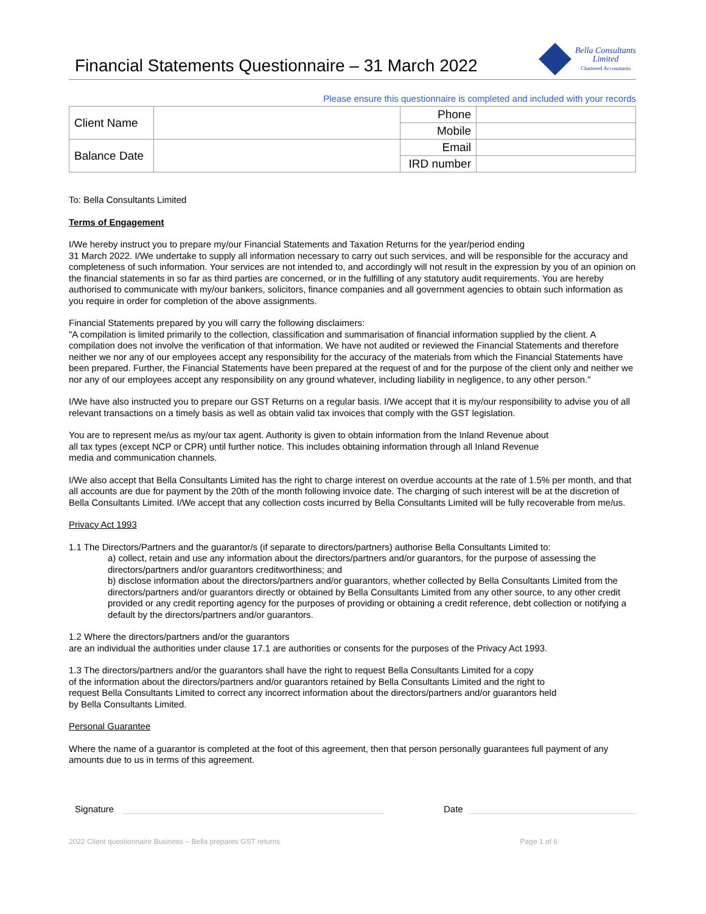Financial Statements Questionnaire – 31 March 2022
Bella Consultants
Limited
Chartered Accountants
Please ensure this questionnaire is completed and included with your records
| Client Name | | Phone | |
| | | Mobile | |
| Balance Date | | Email | |
| | | IRD number | |
To: Bella Consultants Limited
Terms of Engagement
I/We hereby instruct you to prepare my/our Financial Statements and Taxation Returns for the year/period ending
31 March 2022. I/We undertake to supply all information necessary to carry out such services, and will be responsible for the accuracy and completeness of such information. Your services are not intended to, and accordingly will not result in the expression by you of an opinion on the financial statements in so far as third parties are concerned, or in the fulfilling of any statutory audit requirements. You are hereby authorised to communicate with my/our bankers, solicitors, finance companies and all government agencies to obtain such information as you require in order for completion of the above assignments.
Financial Statements prepared by you will carry the following disclaimers:
"A compilation is limited primarily to the collection, classification and summarisation of financial information supplied by the client. A compilation does not involve the verification of that information. We have not audited or reviewed the Financial Statements and therefore neither we nor any of our employees accept any responsibility for the accuracy of the materials from which the Financial Statements have been prepared. Further, the Financial Statements have been prepared at the request of and for the purpose of the client only and neither we nor any of our employees accept any responsibility on any ground whatever, including liability in negligence, to any other person."
I/We have also instructed you to prepare our GST Returns on a regular basis. I/We accept that it is my/our responsibility to advise you of all relevant transactions on a timely basis as well as obtain valid tax invoices that comply with the GST legislation.
You are to represent me/us as my/our tax agent. Authority is given to obtain information from the Inland Revenue about
all tax types (except NCP or CPR) until further notice. This includes obtaining information through all Inland Revenue
media and communication channels.
I/We also accept that Bella Consultants Limited has the right to charge interest on overdue accounts at the rate of 1.5% per month, and that all accounts are due for payment by the 20th of the month following invoice date. The charging of such interest will be at the discretion of Bella Consultants Limited. I/We accept that any collection costs incurred by Bella Consultants Limited will be fully recoverable from me/us.
Privacy Act 1993
1.1 The Directors/Partners and the guarantor/s (if separate to directors/partners) authorise Bella Consultants Limited to:
a) collect, retain and use any information about the directors/partners and/or guarantors, for the purpose of assessing the directors/partners and/or guarantors creditworthiness; and
b) disclose information about the directors/partners and/or guarantors, whether collected by Bella Consultants Limited from the directors/partners and/or guarantors directly or obtained by Bella Consultants Limited from any other source, to any other credit provided or any credit reporting agency for the purposes of providing or obtaining a credit reference, debt collection or notifying a default by the directors/partners and/or guarantors.
1.2 Where the directors/partners and/or the guarantors
are an individual the authorities under clause 17.1 are authorities or consents for the purposes of the Privacy Act 1993.
1.3 The directors/partners and/or the guarantors shall have the right to request Bella Consultants Limited for a copy
of the information about the directors/partners and/or guarantors retained by Bella Consultants Limited and the right to
request Bella Consultants Limited to correct any incorrect information about the directors/partners and/or guarantors held
by Bella Consultants Limited.
Personal Guarantee
Where the name of a guarantor is completed at the foot of this agreement, then that person personally guarantees full payment of any amounts due to us in terms of this agreement.
Signature
Date
2022 Client questionnaire Business – Bella prepares GST returns Page 1 of 6